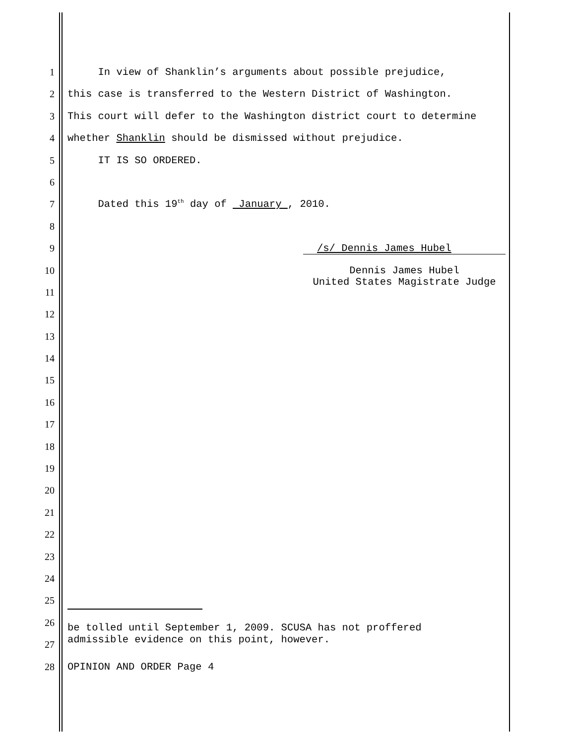1 In view of Shanklin’s arguments about possible prejudice,
2 this case is transferred to the Western District of Washington.
3 This court will defer to the Washington district court to determine
4 whether Shanklin should be dismissed without prejudice.
5 IT IS SO ORDERED.
6
7 Dated this 19<sup>th</sup> day of January , 2010.
8
9 /s/ Dennis James Hubel
10 Dennis James Hubel
United States Magistrate Judge
11
12
13
14
15
16
17
18
19
20
21
22
23
24
25
26
be tolled until September 1, 2009. SCUSA has not proffered admissible evidence on this point, however.
27
28 OPINION AND ORDER Page 4